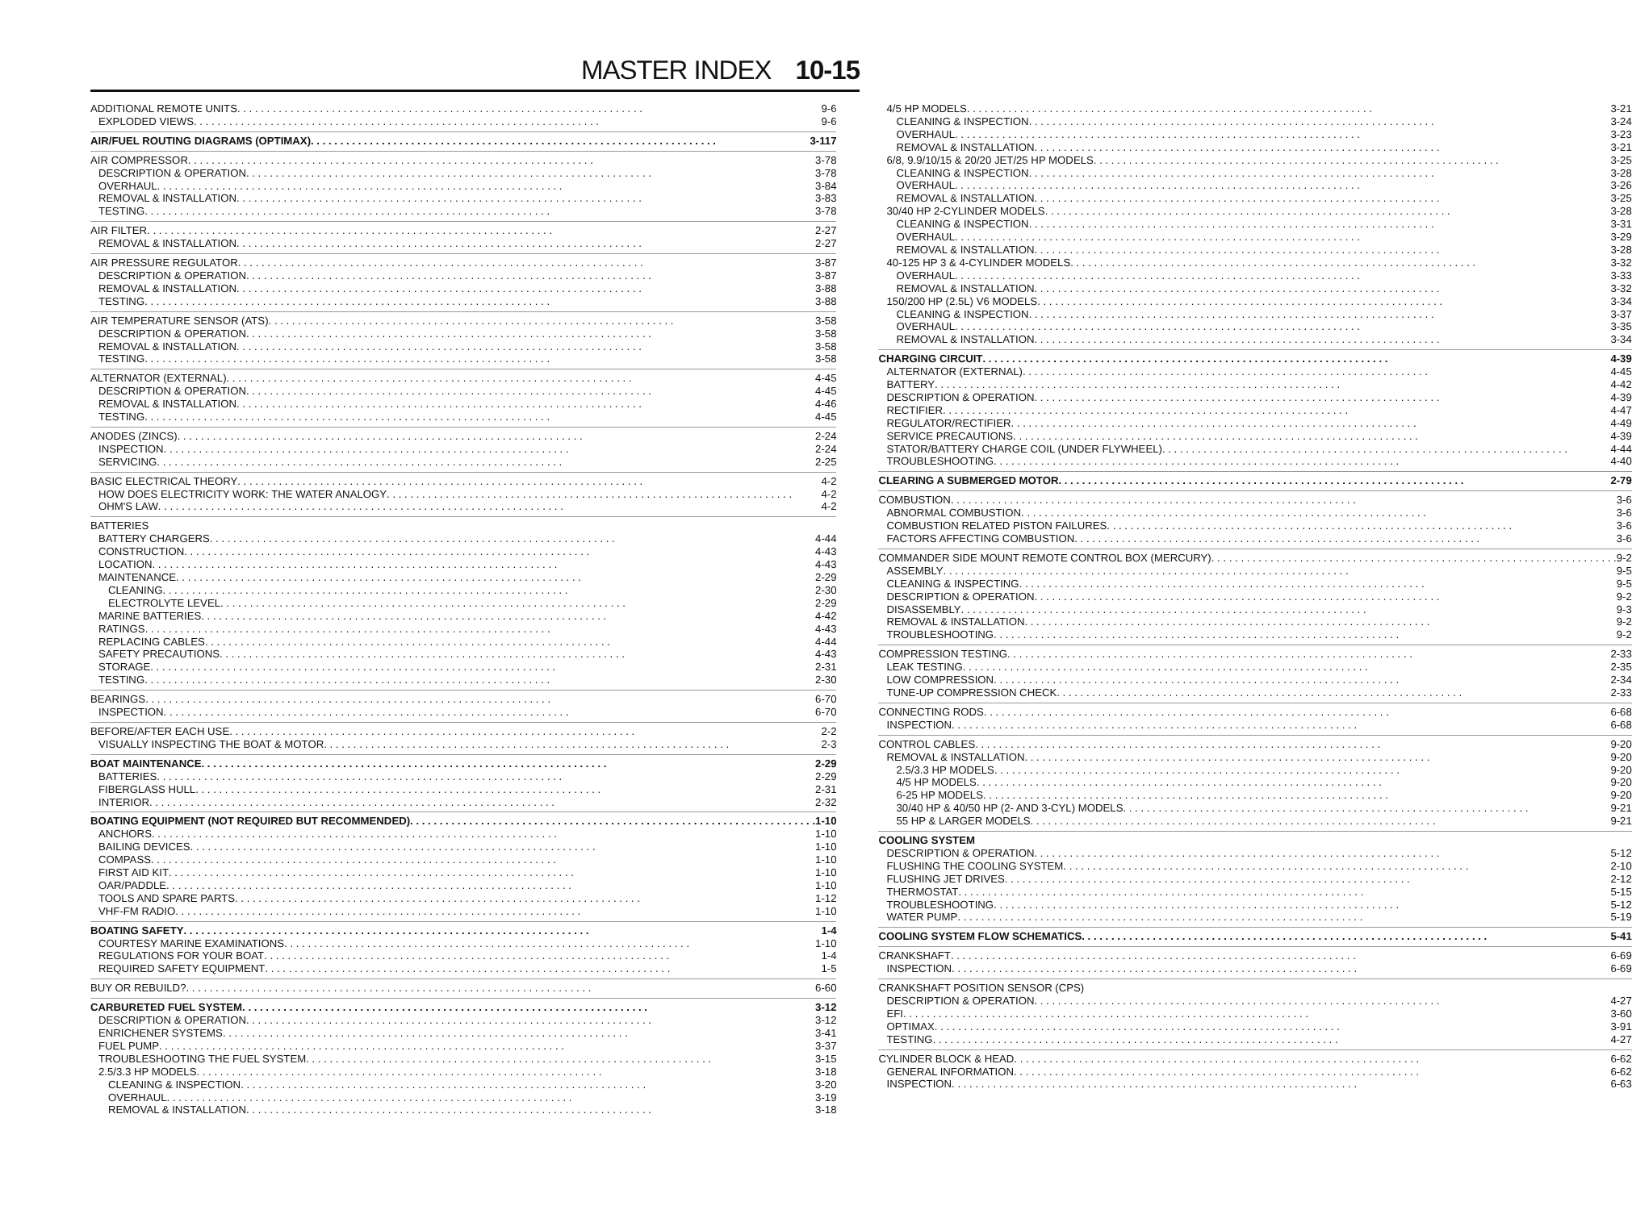MASTER INDEX 10-15
ADDITIONAL REMOTE UNITS 9-6
EXPLODED VIEWS 9-6
AIR/FUEL ROUTING DIAGRAMS (OPTIMAX) 3-117
AIR COMPRESSOR 3-78
DESCRIPTION & OPERATION 3-78
OVERHAUL 3-84
REMOVAL & INSTALLATION 3-83
TESTING 3-78
AIR FILTER 2-27
REMOVAL & INSTALLATION 2-27
AIR PRESSURE REGULATOR 3-87
DESCRIPTION & OPERATION 3-87
REMOVAL & INSTALLATION 3-88
TESTING 3-88
AIR TEMPERATURE SENSOR (ATS) 3-58
DESCRIPTION & OPERATION 3-58
REMOVAL & INSTALLATION 3-58
TESTING 3-58
ALTERNATOR (EXTERNAL) 4-45
DESCRIPTION & OPERATION 4-45
REMOVAL & INSTALLATION 4-46
TESTING 4-45
ANODES (ZINCS) 2-24
INSPECTION 2-24
SERVICING 2-25
BASIC ELECTRICAL THEORY 4-2
HOW DOES ELECTRICITY WORK: THE WATER ANALOGY 4-2
OHM'S LAW 4-2
BATTERIES
BATTERY CHARGERS 4-44
CONSTRUCTION 4-43
LOCATION 4-43
MAINTENANCE 2-29
CLEANING 2-30
ELECTROLYTE LEVEL 2-29
MARINE BATTERIES 4-42
RATINGS 4-43
REPLACING CABLES 4-44
SAFETY PRECAUTIONS 4-43
STORAGE 2-31
TESTING 2-30
BEARINGS 6-70
INSPECTION 6-70
BEFORE/AFTER EACH USE 2-2
VISUALLY INSPECTING THE BOAT & MOTOR 2-3
BOAT MAINTENANCE 2-29
BATTERIES 2-29
FIBERGLASS HULL 2-31
INTERIOR 2-32
BOATING EQUIPMENT (NOT REQUIRED BUT RECOMMENDED) 1-10
ANCHORS 1-10
BAILING DEVICES 1-10
COMPASS 1-10
FIRST AID KIT 1-10
OAR/PADDLE 1-10
TOOLS AND SPARE PARTS 1-12
VHF-FM RADIO 1-10
BOATING SAFETY 1-4
COURTESY MARINE EXAMINATIONS 1-10
REGULATIONS FOR YOUR BOAT 1-4
REQUIRED SAFETY EQUIPMENT 1-5
BUY OR REBUILD? 6-60
CARBURETED FUEL SYSTEM 3-12
DESCRIPTION & OPERATION 3-12
ENRICHENER SYSTEMS 3-41
FUEL PUMP 3-37
TROUBLESHOOTING THE FUEL SYSTEM 3-15
2.5/3.3 HP MODELS 3-18
CLEANING & INSPECTION 3-20
OVERHAUL 3-19
REMOVAL & INSTALLATION 3-18
4/5 HP MODELS 3-21
CLEANING & INSPECTION 3-24
OVERHAUL 3-23
REMOVAL & INSTALLATION 3-21
6/8, 9.9/10/15 & 20/20 JET/25 HP MODELS 3-25
CLEANING & INSPECTION 3-28
OVERHAUL 3-26
REMOVAL & INSTALLATION 3-25
30/40 HP 2-CYLINDER MODELS 3-28
CLEANING & INSPECTION 3-31
OVERHAUL 3-29
REMOVAL & INSTALLATION 3-28
40-125 HP 3 & 4-CYLINDER MODELS 3-32
OVERHAUL 3-33
REMOVAL & INSTALLATION 3-32
150/200 HP (2.5L) V6 MODELS 3-34
CLEANING & INSPECTION 3-37
OVERHAUL 3-35
REMOVAL & INSTALLATION 3-34
CHARGING CIRCUIT 4-39
ALTERNATOR (EXTERNAL) 4-45
BATTERY 4-42
DESCRIPTION & OPERATION 4-39
RECTIFIER 4-47
REGULATOR/RECTIFIER 4-49
SERVICE PRECAUTIONS 4-39
STATOR/BATTERY CHARGE COIL (UNDER FLYWHEEL) 4-44
TROUBLESHOOTING 4-40
CLEARING A SUBMERGED MOTOR 2-79
COMBUSTION 3-6
ABNORMAL COMBUSTION 3-6
COMBUSTION RELATED PISTON FAILURES 3-6
FACTORS AFFECTING COMBUSTION 3-6
COMMANDER SIDE MOUNT REMOTE CONTROL BOX (MERCURY) 9-2
ASSEMBLY 9-5
CLEANING & INSPECTING 9-5
DESCRIPTION & OPERATION 9-2
DISASSEMBLY 9-3
REMOVAL & INSTALLATION 9-2
TROUBLESHOOTING 9-2
COMPRESSION TESTING 2-33
LEAK TESTING 2-35
LOW COMPRESSION 2-34
TUNE-UP COMPRESSION CHECK 2-33
CONNECTING RODS 6-68
INSPECTION 6-68
CONTROL CABLES 9-20
REMOVAL & INSTALLATION 9-20
2.5/3.3 HP MODELS 9-20
4/5 HP MODELS 9-20
6-25 HP MODELS 9-20
30/40 HP & 40/50 HP (2- AND 3-CYL) MODELS 9-21
55 HP & LARGER MODELS 9-21
COOLING SYSTEM
DESCRIPTION & OPERATION 5-12
FLUSHING THE COOLING SYSTEM 2-10
FLUSHING JET DRIVES 2-12
THERMOSTAT 5-15
TROUBLESHOOTING 5-12
WATER PUMP 5-19
COOLING SYSTEM FLOW SCHEMATICS 5-41
CRANKSHAFT 6-69
INSPECTION 6-69
CRANKSHAFT POSITION SENSOR (CPS)
DESCRIPTION & OPERATION 4-27
EFI 3-60
OPTIMAX 3-91
TESTING 4-27
CYLINDER BLOCK & HEAD 6-62
GENERAL INFORMATION 6-62
INSPECTION 6-63